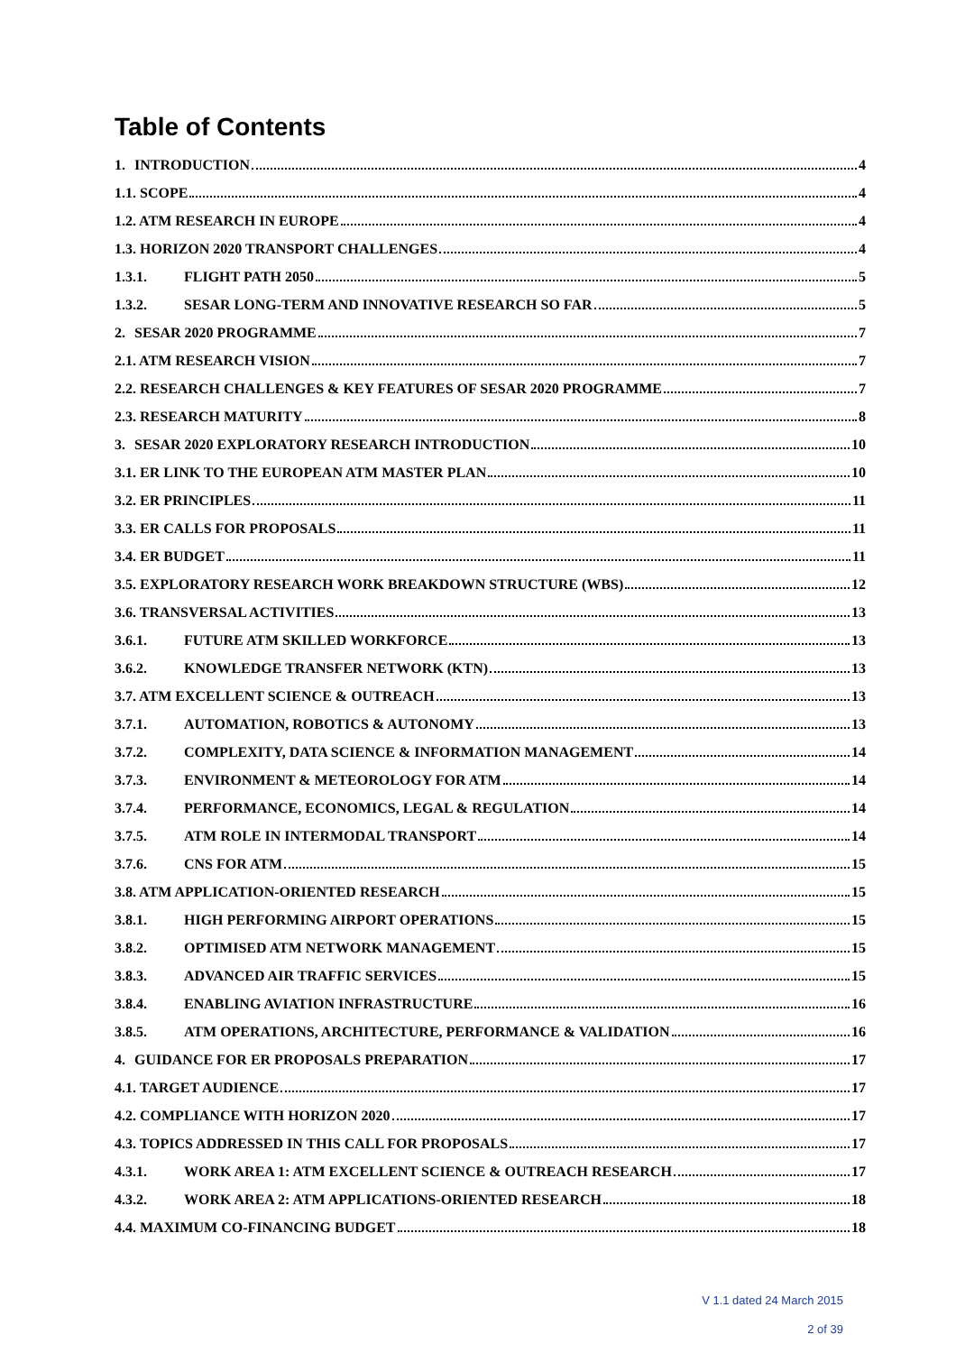Table of Contents
1. INTRODUCTION 4
1.1. SCOPE 4
1.2. ATM RESEARCH IN EUROPE 4
1.3. HORIZON 2020 TRANSPORT CHALLENGES 4
1.3.1. FLIGHT PATH 2050 5
1.3.2. SESAR LONG-TERM AND INNOVATIVE RESEARCH SO FAR 5
2. SESAR 2020 PROGRAMME 7
2.1. ATM RESEARCH VISION 7
2.2. RESEARCH CHALLENGES & KEY FEATURES OF SESAR 2020 PROGRAMME 7
2.3. RESEARCH MATURITY 8
3. SESAR 2020 EXPLORATORY RESEARCH INTRODUCTION 10
3.1. ER LINK TO THE EUROPEAN ATM MASTER PLAN 10
3.2. ER PRINCIPLES 11
3.3. ER CALLS FOR PROPOSALS 11
3.4. ER BUDGET 11
3.5. EXPLORATORY RESEARCH WORK BREAKDOWN STRUCTURE (WBS) 12
3.6. TRANSVERSAL ACTIVITIES 13
3.6.1. FUTURE ATM SKILLED WORKFORCE 13
3.6.2. KNOWLEDGE TRANSFER NETWORK (KTN) 13
3.7. ATM EXCELLENT SCIENCE & OUTREACH 13
3.7.1. AUTOMATION, ROBOTICS & AUTONOMY 13
3.7.2. COMPLEXITY, DATA SCIENCE & INFORMATION MANAGEMENT 14
3.7.3. ENVIRONMENT & METEOROLOGY FOR ATM 14
3.7.4. PERFORMANCE, ECONOMICS, LEGAL & REGULATION 14
3.7.5. ATM ROLE IN INTERMODAL TRANSPORT 14
3.7.6. CNS FOR ATM 15
3.8. ATM APPLICATION-ORIENTED RESEARCH 15
3.8.1. HIGH PERFORMING AIRPORT OPERATIONS 15
3.8.2. OPTIMISED ATM NETWORK MANAGEMENT 15
3.8.3. ADVANCED AIR TRAFFIC SERVICES 15
3.8.4. ENABLING AVIATION INFRASTRUCTURE 16
3.8.5. ATM OPERATIONS, ARCHITECTURE, PERFORMANCE & VALIDATION 16
4. GUIDANCE FOR ER PROPOSALS PREPARATION 17
4.1. TARGET AUDIENCE 17
4.2. COMPLIANCE WITH HORIZON 2020 17
4.3. TOPICS ADDRESSED IN THIS CALL FOR PROPOSALS 17
4.3.1. WORK AREA 1: ATM EXCELLENT SCIENCE & OUTREACH RESEARCH 17
4.3.2. WORK AREA 2: ATM APPLICATIONS-ORIENTED RESEARCH 18
4.4. MAXIMUM CO-FINANCING BUDGET 18
V 1.1 dated 24 March 2015
2 of 39